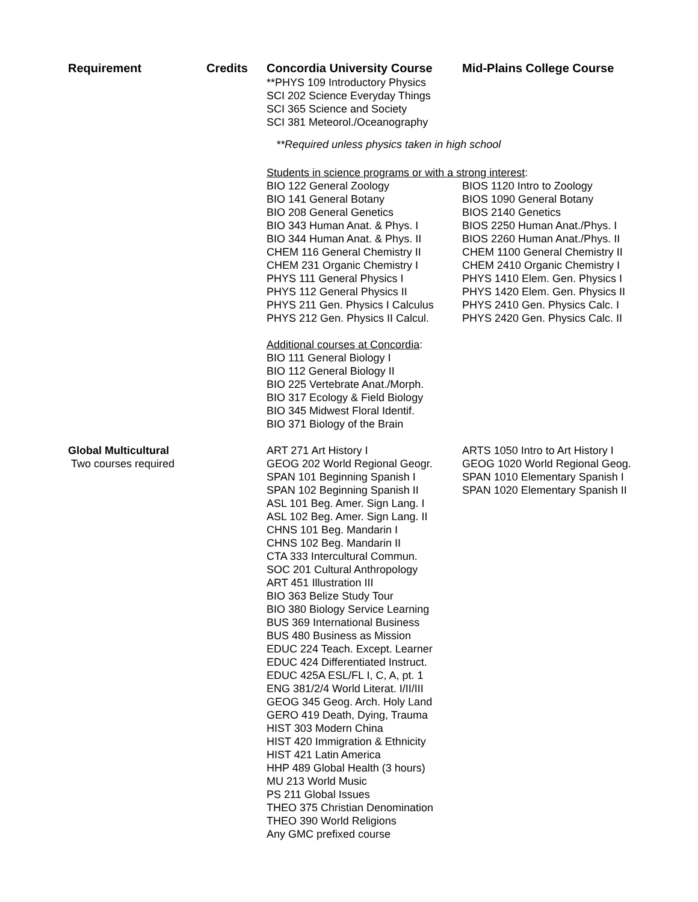| Requirement | Credits | Concordia University Course | Mid-Plains College Course |
| --- | --- | --- | --- |
| | | **PHYS 109 Introductory Physics SCI 202 Science Everyday Things SCI 365 Science and Society SCI 381 Meteorol./Oceanography | |
| | | **Required unless physics taken in high school | |
| | | Students in science programs or with a strong interest : | |
| | | BIO 122 General Zoology BIO 141 General Botany BIO 208 General Genetics BIO 343 Human Anat. & Phys. I BIO 344 Human Anat. & Phys. II CHEM 116 General Chemistry II CHEM 231 Organic Chemistry I PHYS 111 General Physics I PHYS 112 General Physics II PHYS 211 Gen. Physics I Calculus PHYS 212 Gen. Physics II Calcul. | BIOS 1120 Intro to Zoology BIOS 1090 General Botany BIOS 2140 Genetics BIOS 2250 Human Anat./Phys. I BIOS 2260 Human Anat./Phys. II CHEM 1100 General Chemistry II CHEM 2410 Organic Chemistry I PHYS 1410 Elem. Gen. Physics I PHYS 1420 Elem. Gen. Physics II PHYS 2410 Gen. Physics Calc. I PHYS 2420 Gen. Physics Calc. II |
| | | Additional courses at Concordia : BIO 111 General Biology I BIO 112 General Biology II BIO 225 Vertebrate Anat./Morph. BIO 317 Ecology & Field Biology BIO 345 Midwest Floral Identif. BIO 371 Biology of the Brain | |
| Global Multicultural Two courses required | | ART 271 Art History I GEOG 202 World Regional Geogr. SPAN 101 Beginning Spanish I SPAN 102 Beginning Spanish II ASL 101 Beg. Amer. Sign Lang. I ASL 102 Beg. Amer. Sign Lang. II CHNS 101 Beg. Mandarin I CHNS 102 Beg. Mandarin II CTA 333 Intercultural Commun. SOC 201 Cultural Anthropology ART 451 Illustration III BIO 363 Belize Study Tour BIO 380 Biology Service Learning BUS 369 International Business BUS 480 Business as Mission EDUC 224 Teach. Except. Learner EDUC 424 Differentiated Instruct. EDUC 425A ESL/FL I, C, A, pt. 1 ENG 381/2/4 World Literat. I/II/III GEOG 345 Geog. Arch. Holy Land GERO 419 Death, Dying, Trauma HIST 303 Modern China HIST 420 Immigration & Ethnicity HIST 421 Latin America HHP 489 Global Health (3 hours) MU 213 World Music PS 211 Global Issues THEO 375 Christian Denomination THEO 390 World Religions Any GMC prefixed course | ARTS 1050 Intro to Art History I GEOG 1020 World Regional Geog. SPAN 1010 Elementary Spanish I SPAN 1020 Elementary Spanish II |